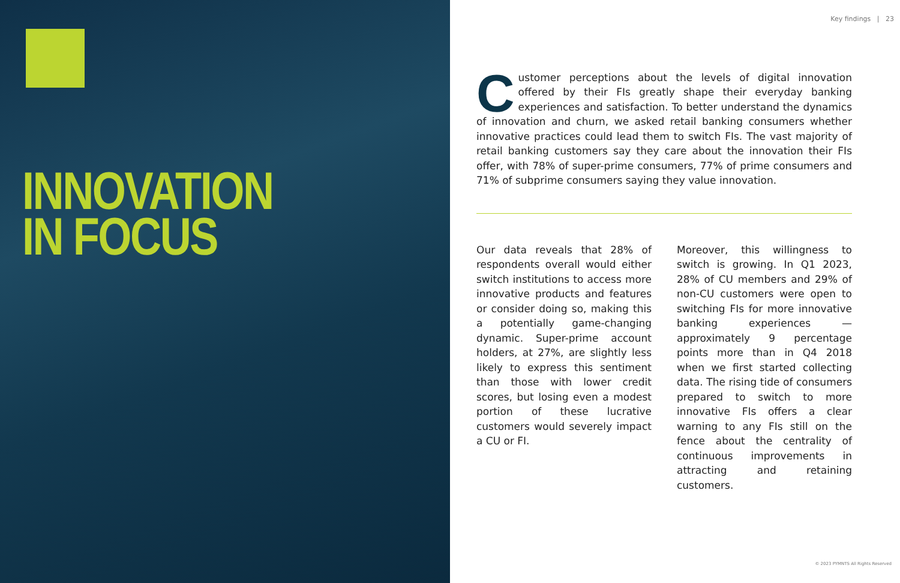INNOVATION
IN FOCUS
Key findings | 23
Customer perceptions about the levels of digital innovation offered by their FIs greatly shape their everyday banking experiences and satisfaction. To better understand the dynamics of innovation and churn, we asked retail banking consumers whether innovative practices could lead them to switch FIs. The vast majority of retail banking customers say they care about the innovation their FIs offer, with 78% of super-prime consumers, 77% of prime consumers and 71% of subprime consumers saying they value innovation.
Our data reveals that 28% of respondents overall would either switch institutions to access more innovative products and features or consider doing so, making this a potentially game-changing dynamic. Super-prime account holders, at 27%, are slightly less likely to express this sentiment than those with lower credit scores, but losing even a modest portion of these lucrative customers would severely impact a CU or FI.
Moreover, this willingness to switch is growing. In Q1 2023, 28% of CU members and 29% of non-CU customers were open to switching FIs for more innovative banking experiences — approximately 9 percentage points more than in Q4 2018 when we first started collecting data. The rising tide of consumers prepared to switch to more innovative FIs offers a clear warning to any FIs still on the fence about the centrality of continuous improvements in attracting and retaining customers.
© 2023 PYMNTS All Rights Reserved